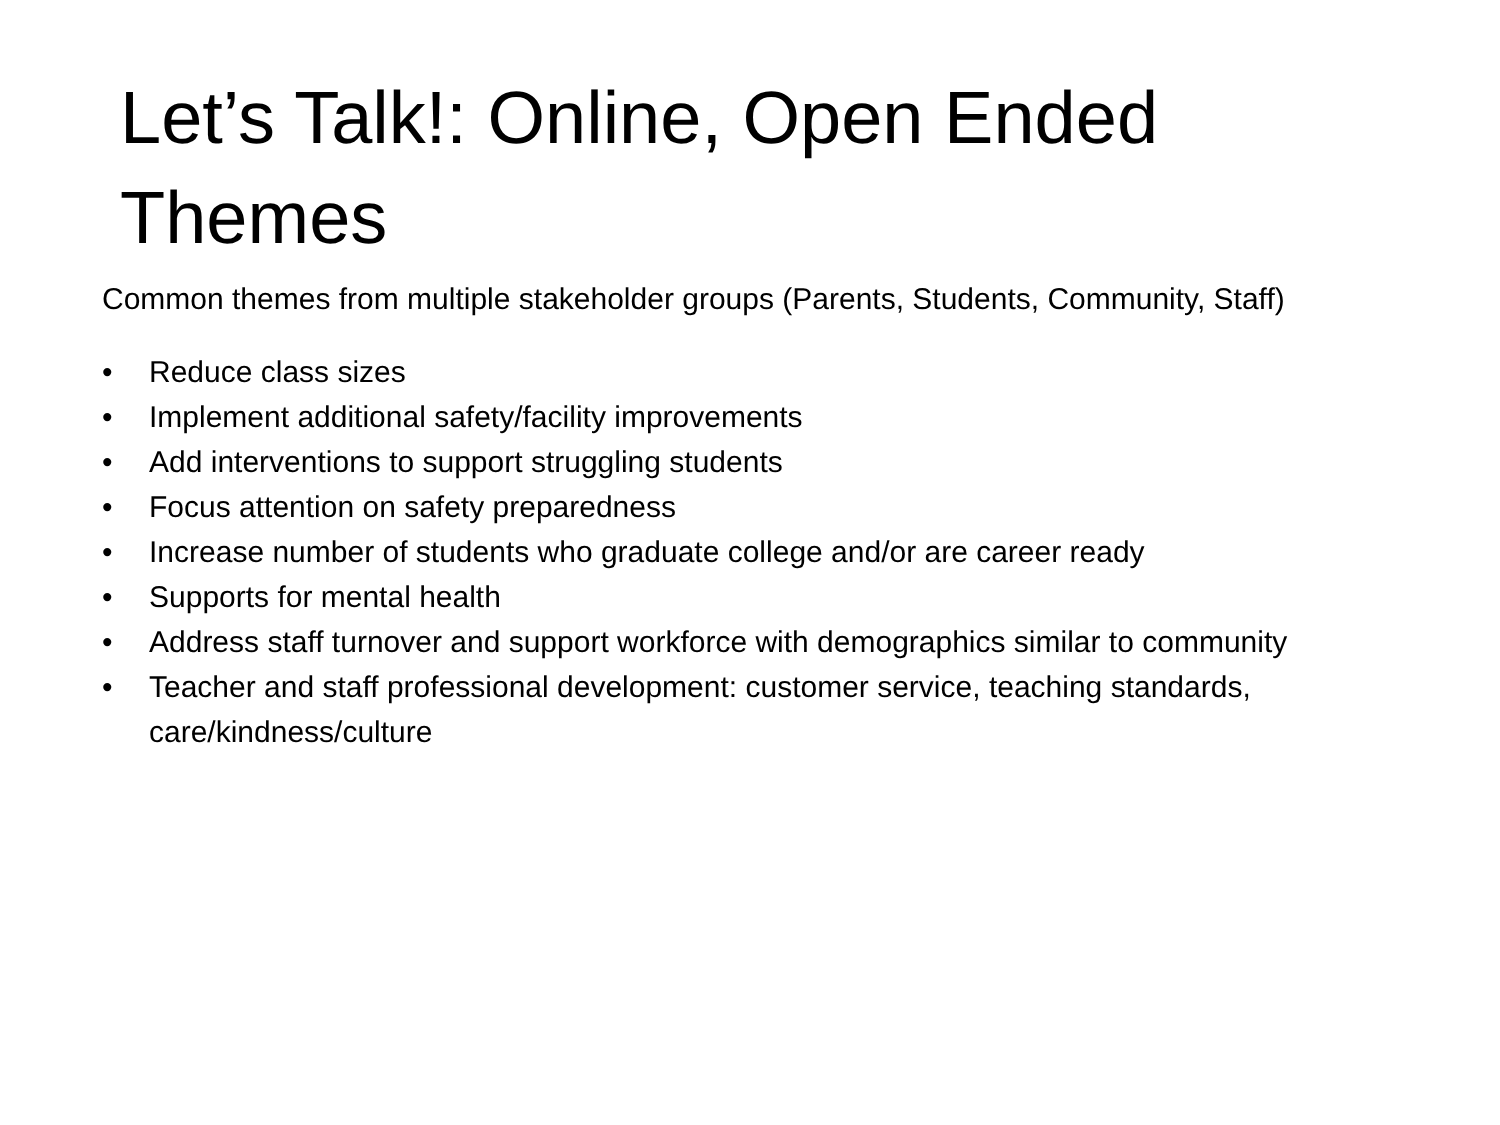Let’s Talk!: Online, Open Ended Themes
Common themes from multiple stakeholder groups (Parents, Students, Community, Staff)
• Reduce class sizes
• Implement additional safety/facility improvements
• Add interventions to support struggling students
• Focus attention on safety preparedness
• Increase number of students who graduate college and/or are career ready
• Supports for mental health
• Address staff turnover and support workforce with demographics similar to community
• Teacher and staff professional development: customer service, teaching standards, care/kindness/culture